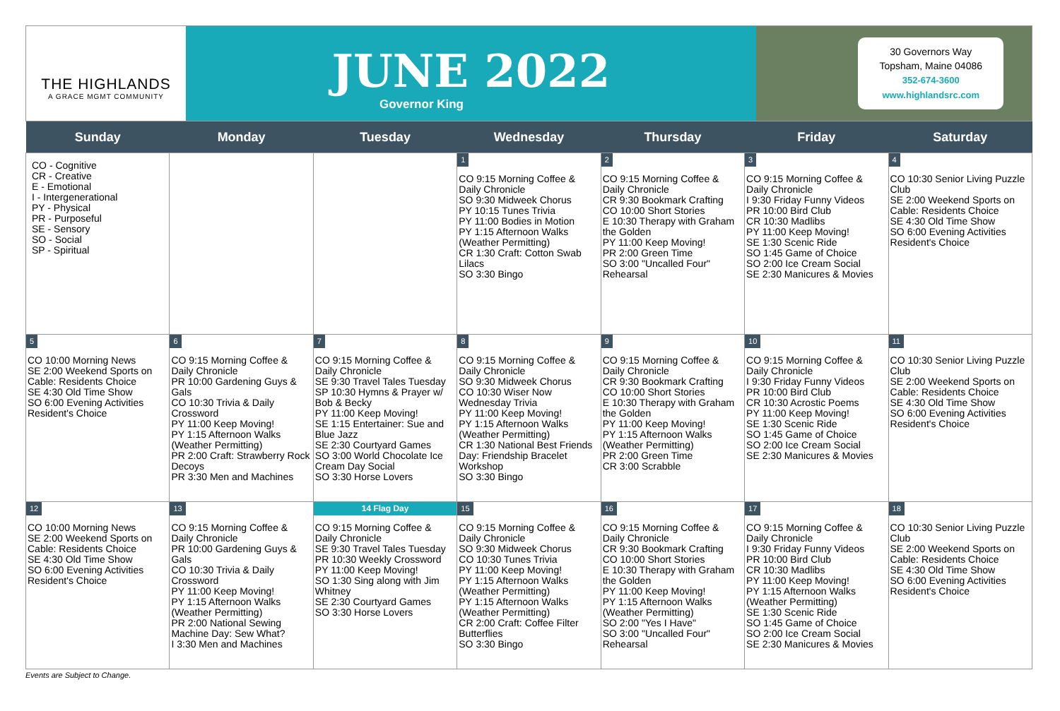THE HIGHLANDS
A GRACE MGMT COMMUNITY
JUNE 2022
Governor King
30 Governors Way
Topsham, Maine 04086
352-674-3600
www.highlandsrc.com
| Sunday | Monday | Tuesday | Wednesday | Thursday | Friday | Saturday |
| --- | --- | --- | --- | --- | --- | --- |
| CO - Cognitive CR - Creative E - Emotional I - Intergenerational PY - Physical PR - Purposeful SE - Sensory SO - Social SP - Spiritual | | | 1 CO 9:15 Morning Coffee & Daily Chronicle SO 9:30 Midweek Chorus PY 10:15 Tunes Trivia PY 11:00 Bodies in Motion PY 1:15 Afternoon Walks (Weather Permitting) CR 1:30 Craft: Cotton Swab Lilacs SO 3:30 Bingo | 2 CO 9:15 Morning Coffee & Daily Chronicle CR 9:30 Bookmark Crafting CO 10:00 Short Stories E 10:30 Therapy with Graham the Golden PY 11:00 Keep Moving! PR 2:00 Green Time SO 3:00 "Uncalled Four" Rehearsal | 3 CO 9:15 Morning Coffee & Daily Chronicle I 9:30 Friday Funny Videos PR 10:00 Bird Club CR 10:30 Madlibs PY 11:00 Keep Moving! SE 1:30 Scenic Ride SO 1:45 Game of Choice SO 2:00 Ice Cream Social SE 2:30 Manicures & Movies | 4 CO 10:30 Senior Living Puzzle Club SE 2:00 Weekend Sports on Cable: Residents Choice SE 4:30 Old Time Show SO 6:00 Evening Activities Resident's Choice |
| 5 CO 10:00 Morning News SE 2:00 Weekend Sports on Cable: Residents Choice SE 4:30 Old Time Show SO 6:00 Evening Activities Resident's Choice | 6 CO 9:15 Morning Coffee & Daily Chronicle PR 10:00 Gardening Guys & Gals CO 10:30 Trivia & Daily Crossword PY 11:00 Keep Moving! PY 1:15 Afternoon Walks (Weather Permitting) PR 2:00 Craft: Strawberry Rock Decoys PR 3:30 Men and Machines | 7 CO 9:15 Morning Coffee & Daily Chronicle SE 9:30 Travel Tales Tuesday SP 10:30 Hymns & Prayer w/ Bob & Becky PY 11:00 Keep Moving! SE 1:15 Entertainer: Sue and Blue Jazz SE 2:30 Courtyard Games SO 3:00 World Chocolate Ice Cream Day Social SO 3:30 Horse Lovers | 8 CO 9:15 Morning Coffee & Daily Chronicle SO 9:30 Midweek Chorus CO 10:30 Wiser Now Wednesday Trivia PY 11:00 Keep Moving! PY 1:15 Afternoon Walks (Weather Permitting) CR 1:30 National Best Friends Day: Friendship Bracelet Workshop SO 3:30 Bingo | 9 CO 9:15 Morning Coffee & Daily Chronicle CR 9:30 Bookmark Crafting CO 10:00 Short Stories E 10:30 Therapy with Graham the Golden PY 11:00 Keep Moving! PY 1:15 Afternoon Walks (Weather Permitting) PR 2:00 Green Time CR 3:00 Scrabble | 10 CO 9:15 Morning Coffee & Daily Chronicle I 9:30 Friday Funny Videos PR 10:00 Bird Club CR 10:30 Acrostic Poems PY 11:00 Keep Moving! SE 1:30 Scenic Ride SO 1:45 Game of Choice SO 2:00 Ice Cream Social SE 2:30 Manicures & Movies | 11 CO 10:30 Senior Living Puzzle Club SE 2:00 Weekend Sports on Cable: Residents Choice SE 4:30 Old Time Show SO 6:00 Evening Activities Resident's Choice |
| 12 CO 10:00 Morning News SE 2:00 Weekend Sports on Cable: Residents Choice SE 4:30 Old Time Show SO 6:00 Evening Activities Resident's Choice | 13 CO 9:15 Morning Coffee & Daily Chronicle PR 10:00 Gardening Guys & Gals CO 10:30 Trivia & Daily Crossword PY 11:00 Keep Moving! PY 1:15 Afternoon Walks (Weather Permitting) PR 2:00 National Sewing Machine Day: Sew What? I 3:30 Men and Machines | 14 Flag Day CO 9:15 Morning Coffee & Daily Chronicle SE 9:30 Travel Tales Tuesday PR 10:30 Weekly Crossword PY 11:00 Keep Moving! SO 1:30 Sing along with Jim Whitney SE 2:30 Courtyard Games SO 3:30 Horse Lovers | 15 CO 9:15 Morning Coffee & Daily Chronicle SO 9:30 Midweek Chorus CO 10:30 Tunes Trivia PY 11:00 Keep Moving! PY 1:15 Afternoon Walks (Weather Permitting) PY 1:15 Afternoon Walks (Weather Permitting) CR 2:00 Craft: Coffee Filter Butterflies SO 3:30 Bingo | 16 CO 9:15 Morning Coffee & Daily Chronicle CR 9:30 Bookmark Crafting CO 10:00 Short Stories E 10:30 Therapy with Graham the Golden PY 11:00 Keep Moving! PY 1:15 Afternoon Walks (Weather Permitting) SO 2:00 "Yes I Have" SO 3:00 "Uncalled Four" Rehearsal | 17 CO 9:15 Morning Coffee & Daily Chronicle I 9:30 Friday Funny Videos PR 10:00 Bird Club CR 10:30 Madlibs PY 11:00 Keep Moving! PY 1:15 Afternoon Walks (Weather Permitting) SE 1:30 Scenic Ride SO 1:45 Game of Choice SO 2:00 Ice Cream Social SE 2:30 Manicures & Movies | 18 CO 10:30 Senior Living Puzzle Club SE 2:00 Weekend Sports on Cable: Residents Choice SE 4:30 Old Time Show SO 6:00 Evening Activities Resident's Choice |
Events are Subject to Change.